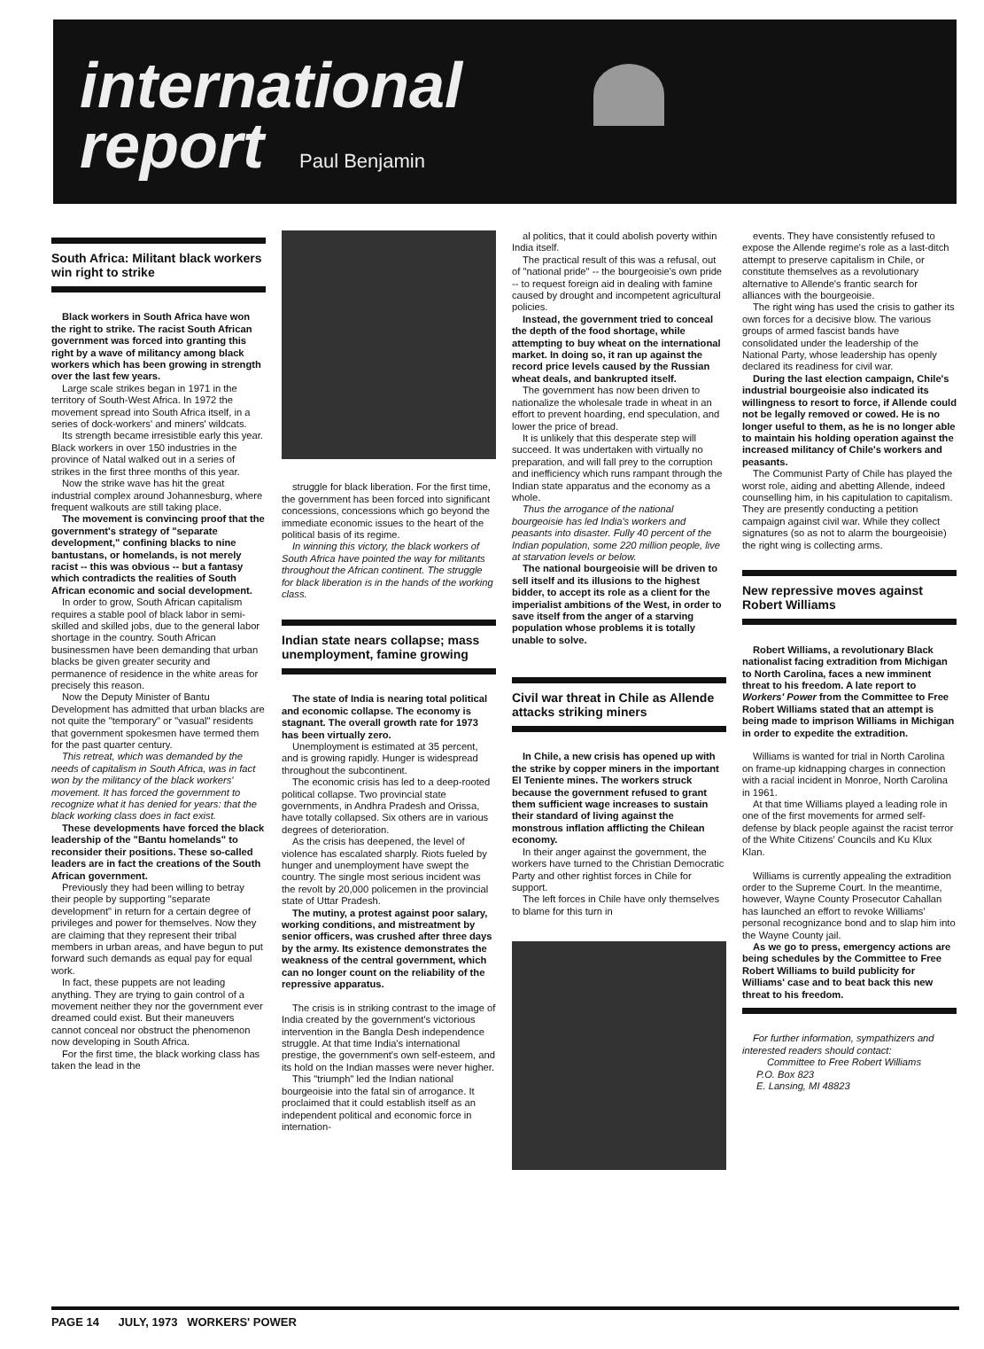international
report Paul Benjamin
South Africa: Militant black workers win right to strike
Black workers in South Africa have won the right to strike. The racist South African government was forced into granting this right by a wave of militancy among black workers which has been growing in strength over the last few years.
Large scale strikes began in 1971 in the territory of South-West Africa. In 1972 the movement spread into South Africa itself, in a series of dock-workers' and miners' wildcats.
Its strength became irresistible early this year. Black workers in over 150 industries in the province of Natal walked out in a series of strikes in the first three months of this year.
Now the strike wave has hit the great industrial complex around Johannesburg, where frequent walkouts are still taking place.
The movement is convincing proof that the government's strategy of "separate development," confining blacks to nine bantustans, or homelands, is not merely racist -- this was obvious -- but a fantasy which contradicts the realities of South African economic and social development.
In order to grow, South African capitalism requires a stable pool of black labor in semi-skilled and skilled jobs, due to the general labor shortage in the country. South African businessmen have been demanding that urban blacks be given greater security and permanence of residence in the white areas for precisely this reason.
Now the Deputy Minister of Bantu Development has admitted that urban blacks are not quite the "temporary" or "vasual" residents that government spokesmen have termed them for the past quarter century.
This retreat, which was demanded by the needs of capitalism in South Africa, was in fact won by the militancy of the black workers' movement. It has forced the government to recognize what it has denied for years: that the black working class does in fact exist.
These developments have forced the black leadership of the "Bantu homelands" to reconsider their positions. These so-called leaders are in fact the creations of the South African government.
Previously they had been willing to betray their people by supporting "separate development" in return for a certain degree of privileges and power for themselves. Now they are claiming that they represent their tribal members in urban areas, and have begun to put forward such demands as equal pay for equal work.
In fact, these puppets are not leading anything. They are trying to gain control of a movement neither they nor the government ever dreamed could exist. But their maneuvers cannot conceal nor obstruct the phenomenon now developing in South Africa.
For the first time, the black working class has taken the lead in the
struggle for black liberation. For the first time, the government has been forced into significant concessions, concessions which go beyond the immediate economic issues to the heart of the political basis of its regime.
In winning this victory, the black workers of South Africa have pointed the way for militants throughout the African continent. The struggle for black liberation is in the hands of the working class.
Indian state nears collapse; mass unemployment, famine growing
The state of India is nearing total political and economic collapse. The economy is stagnant. The overall growth rate for 1973 has been virtually zero.
Unemployment is estimated at 35 percent, and is growing rapidly. Hunger is widespread throughout the subcontinent.
The economic crisis has led to a deep-rooted political collapse. Two provincial state governments, in Andhra Pradesh and Orissa, have totally collapsed. Six others are in various degrees of deterioration.
As the crisis has deepened, the level of violence has escalated sharply. Riots fueled by hunger and unemployment have swept the country. The single most serious incident was the revolt by 20,000 policemen in the provincial state of Uttar Pradesh.
The mutiny, a protest against poor salary, working conditions, and mistreatment by senior officers, was crushed after three days by the army. Its existence demonstrates the weakness of the central government, which can no longer count on the reliability of the repressive apparatus.
The crisis is in striking contrast to the image of India created by the government's victorious intervention in the Bangla Desh independence struggle. At that time India's international prestige, the government's own self-esteem, and its hold on the Indian masses were never higher.
This "triumph" led the Indian national bourgeoisie into the fatal sin of arrogance. It proclaimed that it could establish itself as an independent political and economic force in internation-
al politics, that it could abolish poverty within India itself.
The practical result of this was a refusal, out of "national pride" -- the bourgeoisie's own pride -- to request foreign aid in dealing with famine caused by drought and incompetent agricultural policies.
Instead, the government tried to conceal the depth of the food shortage, while attempting to buy wheat on the international market. In doing so, it ran up against the record price levels caused by the Russian wheat deals, and bankrupted itself.
The government has now been driven to nationalize the wholesale trade in wheat in an effort to prevent hoarding, end speculation, and lower the price of bread.
It is unlikely that this desperate step will succeed. It was undertaken with virtually no preparation, and will fall prey to the corruption and inefficiency which runs rampant through the Indian state apparatus and the economy as a whole.
Thus the arrogance of the national bourgeoisie has led India's workers and peasants into disaster. Fully 40 percent of the Indian population, some 220 million people, live at starvation levels or below.
The national bourgeoisie will be driven to sell itself and its illusions to the highest bidder, to accept its role as a client for the imperialist ambitions of the West, in order to save itself from the anger of a starving population whose problems it is totally unable to solve.
Civil war threat in Chile as Allende attacks striking miners
In Chile, a new crisis has opened up with the strike by copper miners in the important El Teniente mines. The workers struck because the government refused to grant them sufficient wage increases to sustain their standard of living against the monstrous inflation afflicting the Chilean economy.
In their anger against the government, the workers have turned to the Christian Democratic Party and other rightist forces in Chile for support.
The left forces in Chile have only themselves to blame for this turn in
events. They have consistently refused to expose the Allende regime's role as a last-ditch attempt to preserve capitalism in Chile, or constitute themselves as a revolutionary alternative to Allende's frantic search for alliances with the bourgeoisie.
The right wing has used the crisis to gather its own forces for a decisive blow. The various groups of armed fascist bands have consolidated under the leadership of the National Party, whose leadership has openly declared its readiness for civil war.
During the last election campaign, Chile's industrial bourgeoisie also indicated its willingness to resort to force, if Allende could not be legally removed or cowed. He is no longer useful to them, as he is no longer able to maintain his holding operation against the increased militancy of Chile's workers and peasants.
The Communist Party of Chile has played the worst role, aiding and abetting Allende, indeed counselling him, in his capitulation to capitalism. They are presently conducting a petition campaign against civil war. While they collect signatures (so as not to alarm the bourgeoisie) the right wing is collecting arms.
New repressive moves against Robert Williams
Robert Williams, a revolutionary Black nationalist facing extradition from Michigan to North Carolina, faces a new imminent threat to his freedom. A late report to Workers' Power from the Committee to Free Robert Williams stated that an attempt is being made to imprison Williams in Michigan in order to expedite the extradition.
Williams is wanted for trial in North Carolina on frame-up kidnapping charges in connection with a racial incident in Monroe, North Carolina in 1961.
At that time Williams played a leading role in one of the first movements for armed self-defense by black people against the racist terror of the White Citizens' Councils and Ku Klux Klan.
Williams is currently appealing the extradition order to the Supreme Court. In the meantime, however, Wayne County Prosecutor Cahallan has launched an effort to revoke Williams' personal recognizance bond and to slap him into the Wayne County jail.
As we go to press, emergency actions are being schedules by the Committee to Free Robert Williams to build publicity for Williams' case and to beat back this new threat to his freedom.
For further information, sympathizers and interested readers should contact:
Committee to Free Robert Williams
P.O. Box 823
E. Lansing, MI 48823
PAGE 14 JULY, 1973 WORKERS' POWER